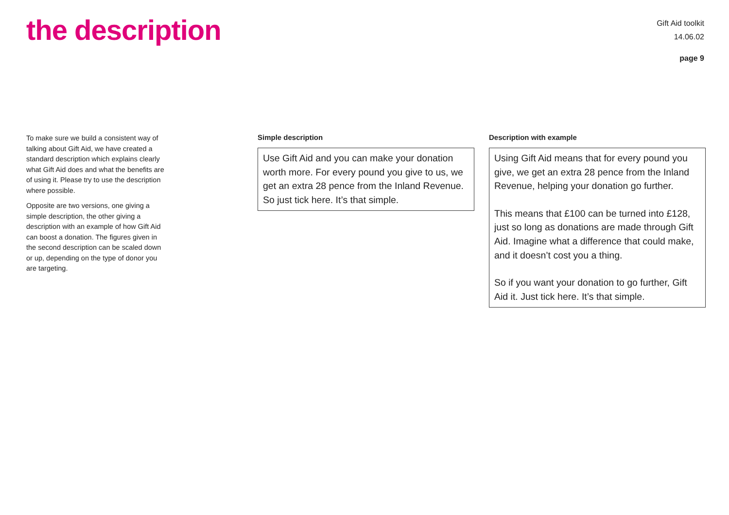the description
Gift Aid toolkit
14.06.02
page 9
To make sure we build a consistent way of talking about Gift Aid, we have created a standard description which explains clearly what Gift Aid does and what the benefits are of using it. Please try to use the description where possible.
Opposite are two versions, one giving a simple description, the other giving a description with an example of how Gift Aid can boost a donation. The figures given in the second description can be scaled down or up, depending on the type of donor you are targeting.
Simple description
Use Gift Aid and you can make your donation worth more. For every pound you give to us, we get an extra 28 pence from the Inland Revenue. So just tick here. It’s that simple.
Description with example
Using Gift Aid means that for every pound you give, we get an extra 28 pence from the Inland Revenue, helping your donation go further.
This means that £100 can be turned into £128, just so long as donations are made through Gift Aid. Imagine what a difference that could make, and it doesn’t cost you a thing.
So if you want your donation to go further, Gift Aid it. Just tick here. It’s that simple.